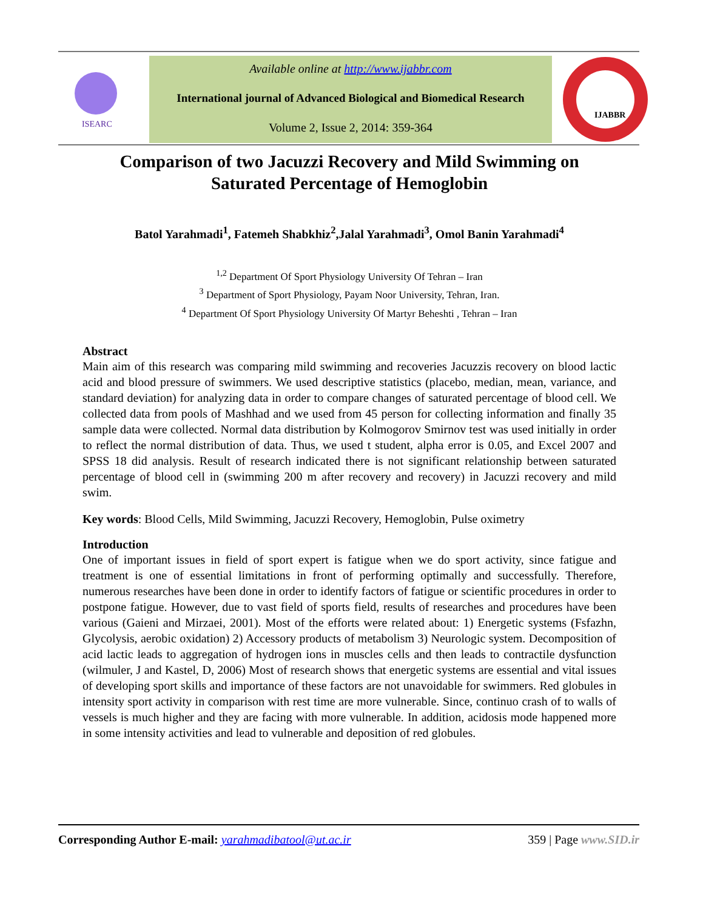ISEARC
Available online at http://www.ijabbr.com
International journal of Advanced Biological and Biomedical Research
Volume 2, Issue 2, 2014: 359-364
IJABBR
Comparison of two Jacuzzi Recovery and Mild Swimming on Saturated Percentage of Hemoglobin
Batol Yarahmadi<sup>1</sup>, Fatemeh Shabkhiz<sup>2</sup>,Jalal Yarahmadi<sup>3</sup>, Omol Banin Yarahmadi<sup>4</sup>
<sup>1,2</sup> Department Of Sport Physiology University Of Tehran – Iran
<sup>3</sup> Department of Sport Physiology, Payam Noor University, Tehran, Iran.
<sup>4</sup> Department Of Sport Physiology University Of Martyr Beheshti , Tehran – Iran
Abstract
Main aim of this research was comparing mild swimming and recoveries Jacuzzis recovery on blood lactic acid and blood pressure of swimmers. We used descriptive statistics (placebo, median, mean, variance, and standard deviation) for analyzing data in order to compare changes of saturated percentage of blood cell. We collected data from pools of Mashhad and we used from 45 person for collecting information and finally 35 sample data were collected. Normal data distribution by Kolmogorov Smirnov test was used initially in order to reflect the normal distribution of data. Thus, we used t student, alpha error is 0.05, and Excel 2007 and SPSS 18 did analysis. Result of research indicated there is not significant relationship between saturated percentage of blood cell in (swimming 200 m after recovery and recovery) in Jacuzzi recovery and mild swim.
Key words: Blood Cells, Mild Swimming, Jacuzzi Recovery, Hemoglobin, Pulse oximetry
Introduction
One of important issues in field of sport expert is fatigue when we do sport activity, since fatigue and treatment is one of essential limitations in front of performing optimally and successfully. Therefore, numerous researches have been done in order to identify factors of fatigue or scientific procedures in order to postpone fatigue. However, due to vast field of sports field, results of researches and procedures have been various (Gaieni and Mirzaei, 2001). Most of the efforts were related about: 1) Energetic systems (Fsfazhn, Glycolysis, aerobic oxidation) 2) Accessory products of metabolism 3) Neurologic system. Decomposition of acid lactic leads to aggregation of hydrogen ions in muscles cells and then leads to contractile dysfunction (wilmuler, J and Kastel, D, 2006) Most of research shows that energetic systems are essential and vital issues of developing sport skills and importance of these factors are not unavoidable for swimmers. Red globules in intensity sport activity in comparison with rest time are more vulnerable. Since, continuo crash of to walls of vessels is much higher and they are facing with more vulnerable. In addition, acidosis mode happened more in some intensity activities and lead to vulnerable and deposition of red globules.
Corresponding Author E-mail: yarahmadibatool@ut.ac.ir
359 | Page www.SID.ir